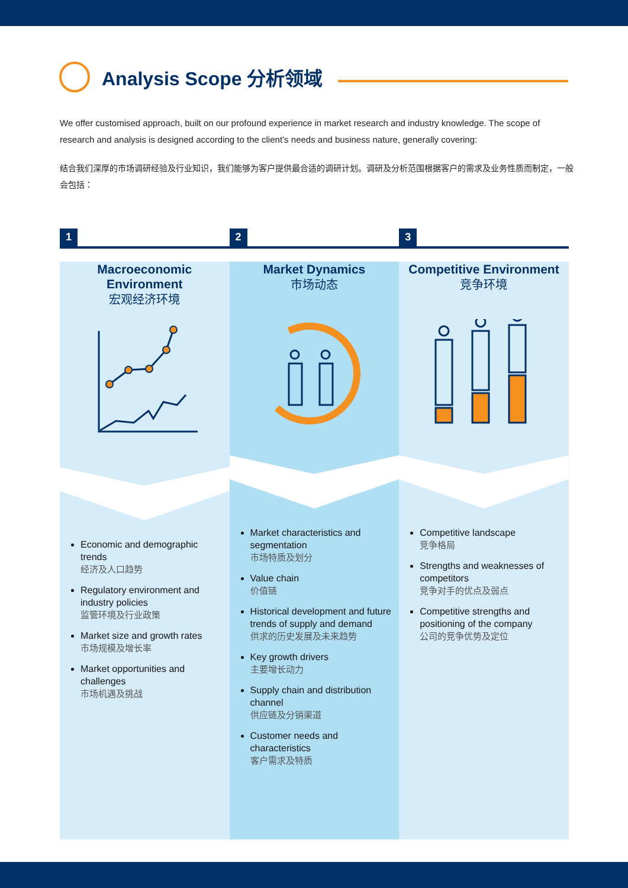Analysis Scope 分析领域
We offer customised approach, built on our profound experience in market research and industry knowledge. The scope of research and analysis is designed according to the client’s needs and business nature, generally covering:
结合我们深厚的市场调研经验及行业知识，我们能够为客户提供最合适的调研计划。调研及分析范围根据客户的需求及业务性质而制定，一般会包括：
1
Macroeconomic Environment
宏观经济环境
Economic and demographic trends
经济及人口趋势
Regulatory environment and industry policies
监管环境及行业政策
Market size and growth rates
市场规模及增长率
Market opportunities and challenges
市场机遇及挑战
2
Market Dynamics
市场动态
Market characteristics and segmentation
市场特质及划分
Value chain
价值链
Historical development and future trends of supply and demand
供求的历史发展及未来趋势
Key growth drivers
主要增长动力
Supply chain and distribution channel
供应链及分销渠道
Customer needs and characteristics
客户需求及特质
3
Competitive Environment
竞争环境
Competitive landscape
竞争格局
Strengths and weaknesses of competitors
竞争对手的优点及弱点
Competitive strengths and positioning of the company
公司的竞争优势及定位